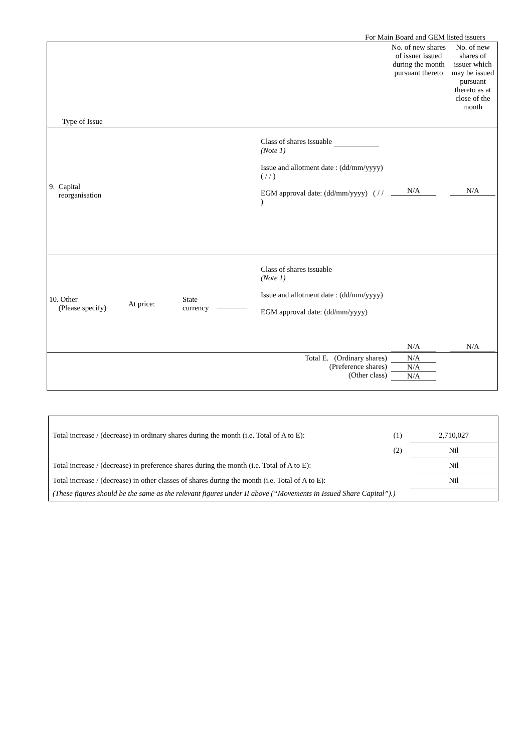For Main Board and GEM listed issuers
| Type of Issue | | | | | No. of new shares of issuer issued during the month pursuant thereto | No. of new shares of issuer which may be issued pursuant thereto as at close of the month |
| 9. Capital reorganisation | | | | Class of shares issuable (Note 1) Issue and allotment date : (dd/mm/yyyy) ( / / ) EGM approval date: (dd/mm/yyyy) ( / / ) | N/A | N/A |
| 10. Other (Please specify) | At price: | State currency | | Class of shares issuable (Note 1) Issue and allotment date : (dd/mm/yyyy) EGM approval date: (dd/mm/yyyy) | N/A | N/A |
| Total E. (Ordinary shares) (Preference shares) (Other class) | | | | | N/A N/A N/A | |
| Total increase / (decrease) in ordinary shares during the month (i.e. Total of A to E): | (1) | 2,710,027 |
| | (2) | Nil |
| Total increase / (decrease) in preference shares during the month (i.e. Total of A to E): | | Nil |
| Total increase / (decrease) in other classes of shares during the month (i.e. Total of A to E): | | Nil |
| (These figures should be the same as the relevant figures under II above (“Movements in Issued Share Capital”).) | | |